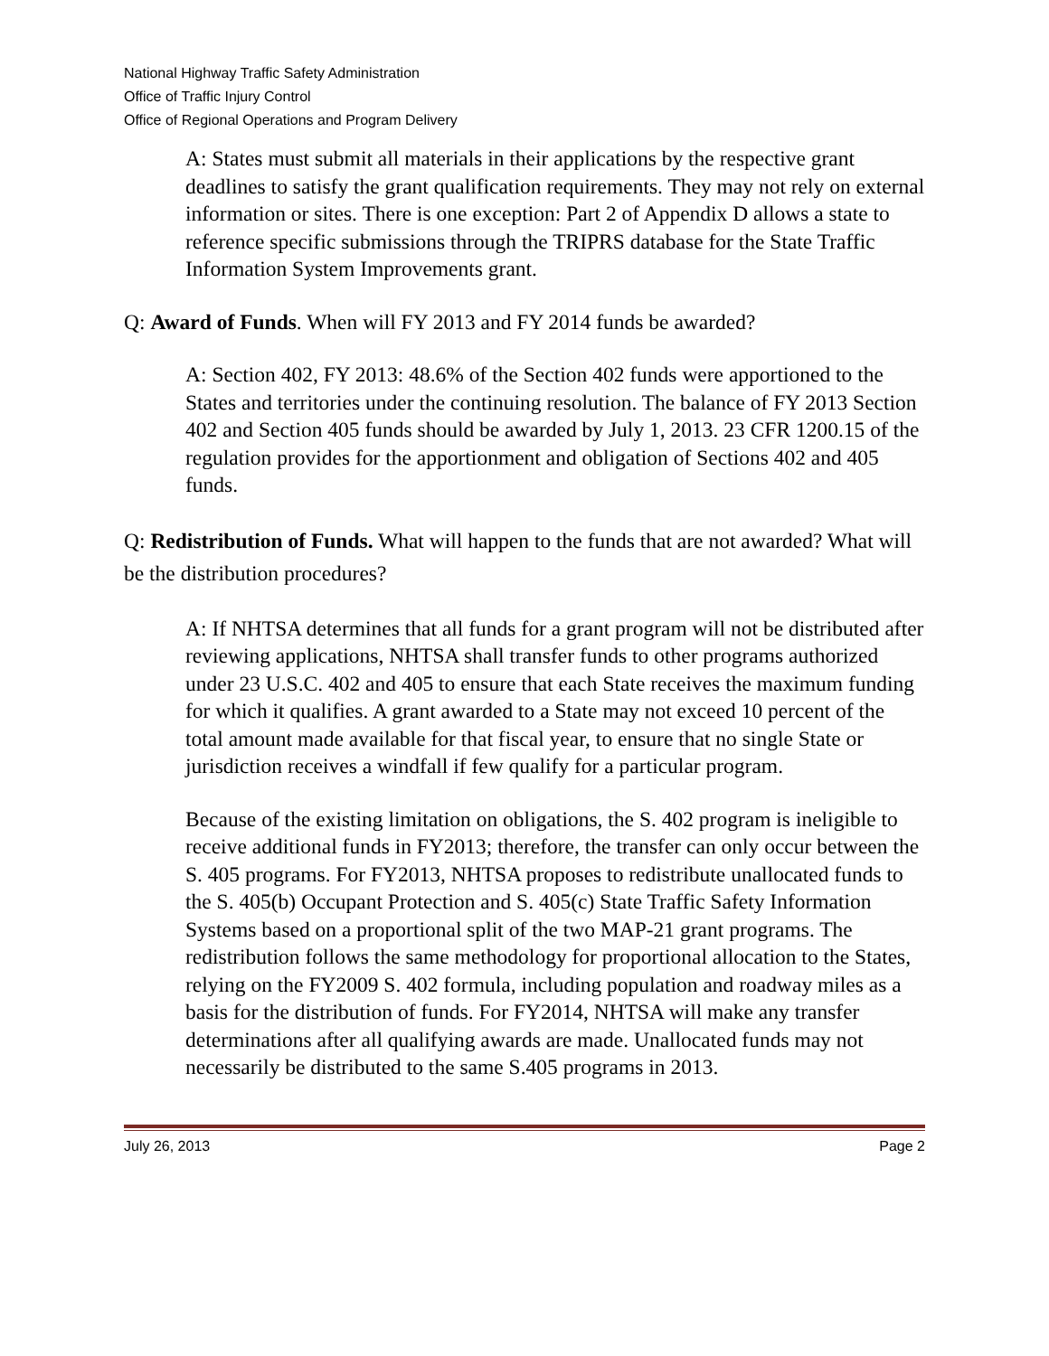National Highway Traffic Safety Administration
Office of Traffic Injury Control
Office of Regional Operations and Program Delivery
A: States must submit all materials in their applications by the respective grant deadlines to satisfy the grant qualification requirements. They may not rely on external information or sites. There is one exception: Part 2 of Appendix D allows a state to reference specific submissions through the TRIPRS database for the State Traffic Information System Improvements grant.
Q: Award of Funds. When will FY 2013 and FY 2014 funds be awarded?
A: Section 402, FY 2013: 48.6% of the Section 402 funds were apportioned to the States and territories under the continuing resolution. The balance of FY 2013 Section 402 and Section 405 funds should be awarded by July 1, 2013. 23 CFR 1200.15 of the regulation provides for the apportionment and obligation of Sections 402 and 405 funds.
Q: Redistribution of Funds. What will happen to the funds that are not awarded? What will be the distribution procedures?
A: If NHTSA determines that all funds for a grant program will not be distributed after reviewing applications, NHTSA shall transfer funds to other programs authorized under 23 U.S.C. 402 and 405 to ensure that each State receives the maximum funding for which it qualifies. A grant awarded to a State may not exceed 10 percent of the total amount made available for that fiscal year, to ensure that no single State or jurisdiction receives a windfall if few qualify for a particular program.
Because of the existing limitation on obligations, the S. 402 program is ineligible to receive additional funds in FY2013; therefore, the transfer can only occur between the S. 405 programs. For FY2013, NHTSA proposes to redistribute unallocated funds to the S. 405(b) Occupant Protection and S. 405(c) State Traffic Safety Information Systems based on a proportional split of the two MAP-21 grant programs. The redistribution follows the same methodology for proportional allocation to the States, relying on the FY2009 S. 402 formula, including population and roadway miles as a basis for the distribution of funds. For FY2014, NHTSA will make any transfer determinations after all qualifying awards are made. Unallocated funds may not necessarily be distributed to the same S.405 programs in 2013.
July 26, 2013 Page 2